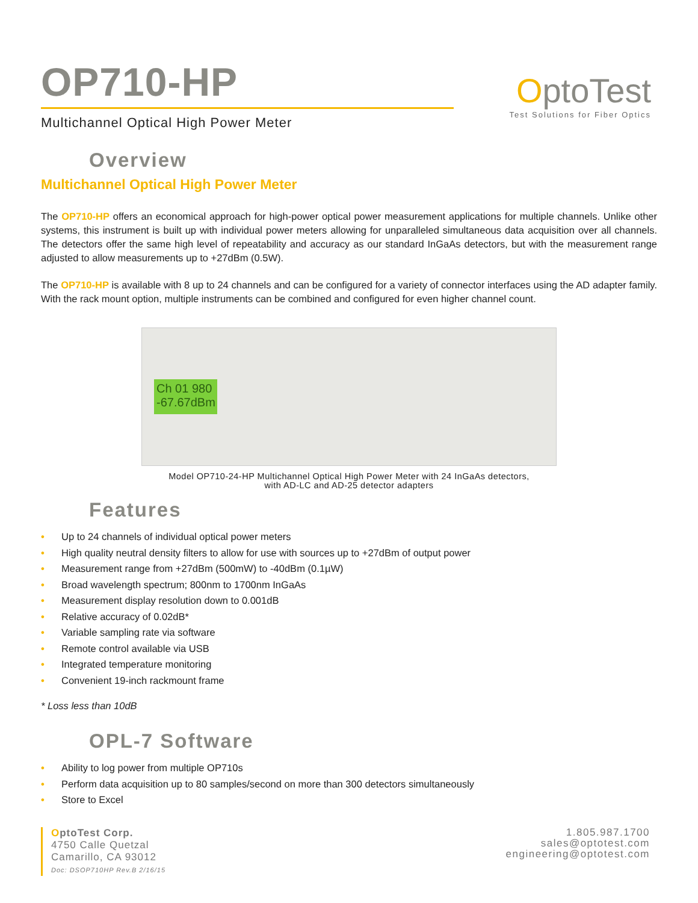OP710-HP
Multichannel Optical High Power Meter
OptoTest
Test Solutions for Fiber Optics
Overview
Multichannel Optical High Power Meter
The OP710-HP offers an economical approach for high-power optical power measurement applications for multiple channels. Unlike other systems, this instrument is built up with individual power meters allowing for unparalleled simultaneous data acquisition over all channels. The detectors offer the same high level of repeatability and accuracy as our standard InGaAs detectors, but with the measurement range adjusted to allow measurements up to +27dBm (0.5W).
The OP710-HP is available with 8 up to 24 channels and can be configured for a variety of connector interfaces using the AD adapter family. With the rack mount option, multiple instruments can be combined and configured for even higher channel count.
Ch 01 980
-67.67dBm
Model OP710-24-HP Multichannel Optical High Power Meter with 24 InGaAs detectors,
with AD-LC and AD-25 detector adapters
Features
• Up to 24 channels of individual optical power meters
• High quality neutral density filters to allow for use with sources up to +27dBm of output power
• Measurement range from +27dBm (500mW) to -40dBm (0.1µW)
• Broad wavelength spectrum; 800nm to 1700nm InGaAs
• Measurement display resolution down to 0.001dB
• Relative accuracy of 0.02dB*
• Variable sampling rate via software
• Remote control available via USB
• Integrated temperature monitoring
• Convenient 19-inch rackmount frame
* Loss less than 10dB
OPL-7 Software
• Ability to log power from multiple OP710s
• Perform data acquisition up to 80 samples/second on more than 300 detectors simultaneously
• Store to Excel
OptoTest Corp.
4750 Calle Quetzal
Camarillo, CA 93012
Doc: DSOP710HP Rev.B 2/16/15
1.805.987.1700
sales@optotest.com
engineering@optotest.com